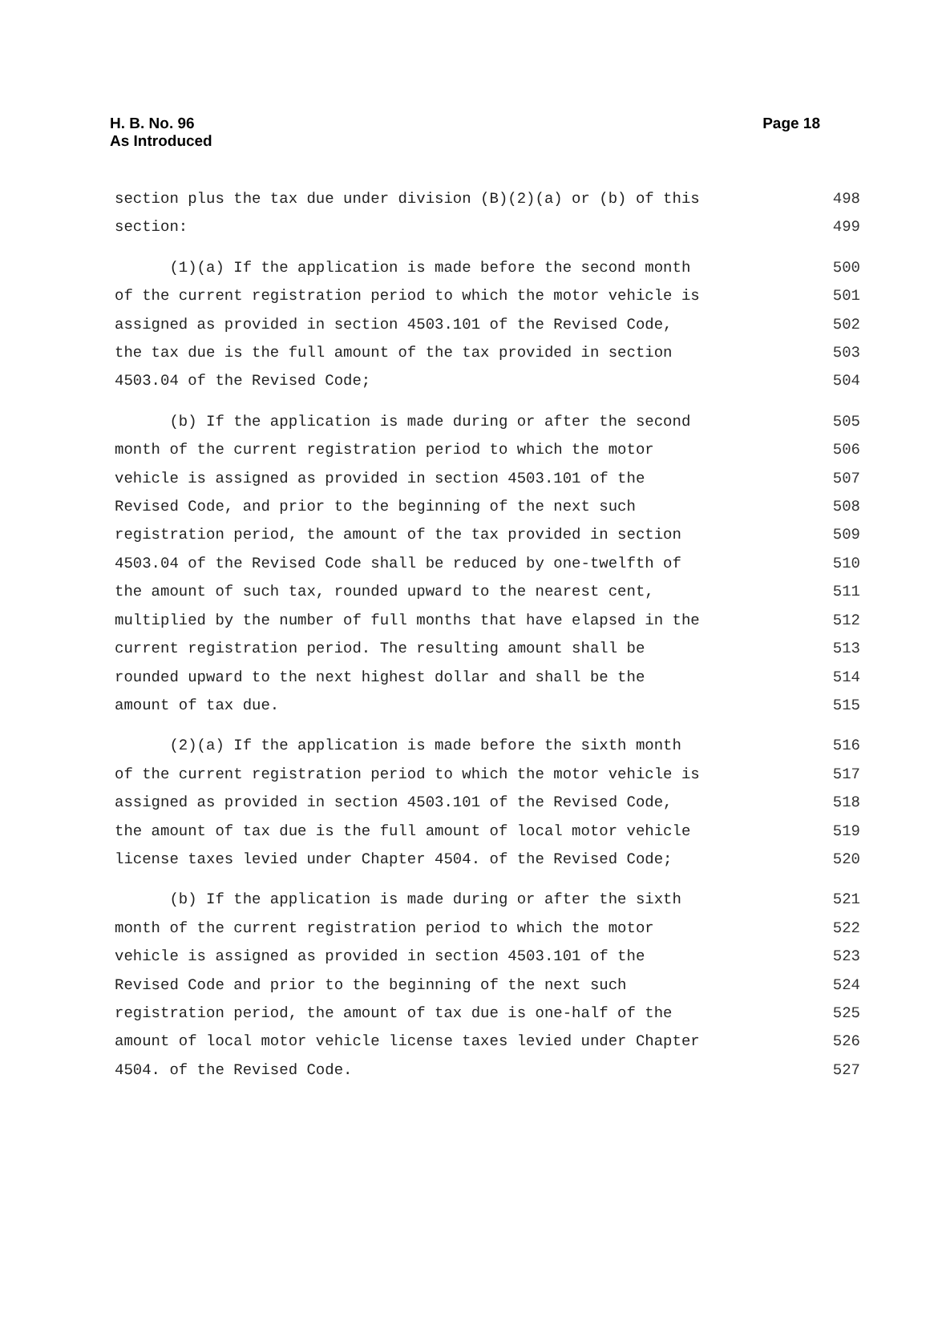H. B. No. 96
As Introduced
Page 18
section plus the tax due under division (B)(2)(a) or (b) of this 498
section: 499
(1)(a) If the application is made before the second month 500
of the current registration period to which the motor vehicle is 501
assigned as provided in section 4503.101 of the Revised Code, 502
the tax due is the full amount of the tax provided in section 503
4503.04 of the Revised Code; 504
(b) If the application is made during or after the second 505
month of the current registration period to which the motor 506
vehicle is assigned as provided in section 4503.101 of the 507
Revised Code, and prior to the beginning of the next such 508
registration period, the amount of the tax provided in section 509
4503.04 of the Revised Code shall be reduced by one-twelfth of 510
the amount of such tax, rounded upward to the nearest cent, 511
multiplied by the number of full months that have elapsed in the 512
current registration period. The resulting amount shall be 513
rounded upward to the next highest dollar and shall be the 514
amount of tax due. 515
(2)(a) If the application is made before the sixth month 516
of the current registration period to which the motor vehicle is 517
assigned as provided in section 4503.101 of the Revised Code, 518
the amount of tax due is the full amount of local motor vehicle 519
license taxes levied under Chapter 4504. of the Revised Code; 520
(b) If the application is made during or after the sixth 521
month of the current registration period to which the motor 522
vehicle is assigned as provided in section 4503.101 of the 523
Revised Code and prior to the beginning of the next such 524
registration period, the amount of tax due is one-half of the 525
amount of local motor vehicle license taxes levied under Chapter 526
4504. of the Revised Code. 527